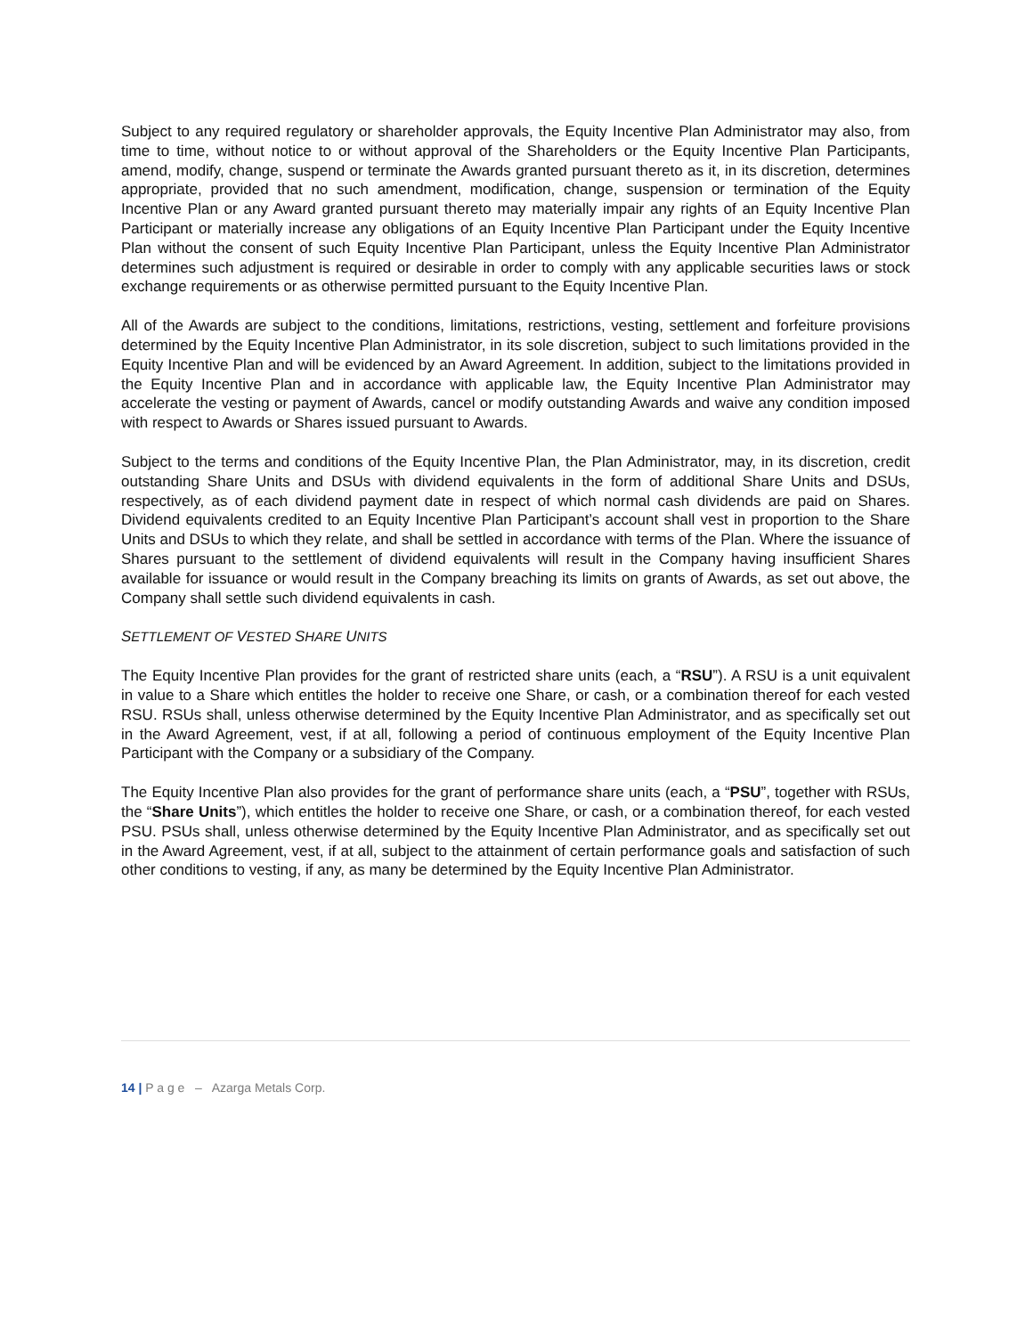Subject to any required regulatory or shareholder approvals, the Equity Incentive Plan Administrator may also, from time to time, without notice to or without approval of the Shareholders or the Equity Incentive Plan Participants, amend, modify, change, suspend or terminate the Awards granted pursuant thereto as it, in its discretion, determines appropriate, provided that no such amendment, modification, change, suspension or termination of the Equity Incentive Plan or any Award granted pursuant thereto may materially impair any rights of an Equity Incentive Plan Participant or materially increase any obligations of an Equity Incentive Plan Participant under the Equity Incentive Plan without the consent of such Equity Incentive Plan Participant, unless the Equity Incentive Plan Administrator determines such adjustment is required or desirable in order to comply with any applicable securities laws or stock exchange requirements or as otherwise permitted pursuant to the Equity Incentive Plan.
All of the Awards are subject to the conditions, limitations, restrictions, vesting, settlement and forfeiture provisions determined by the Equity Incentive Plan Administrator, in its sole discretion, subject to such limitations provided in the Equity Incentive Plan and will be evidenced by an Award Agreement. In addition, subject to the limitations provided in the Equity Incentive Plan and in accordance with applicable law, the Equity Incentive Plan Administrator may accelerate the vesting or payment of Awards, cancel or modify outstanding Awards and waive any condition imposed with respect to Awards or Shares issued pursuant to Awards.
Subject to the terms and conditions of the Equity Incentive Plan, the Plan Administrator, may, in its discretion, credit outstanding Share Units and DSUs with dividend equivalents in the form of additional Share Units and DSUs, respectively, as of each dividend payment date in respect of which normal cash dividends are paid on Shares. Dividend equivalents credited to an Equity Incentive Plan Participant’s account shall vest in proportion to the Share Units and DSUs to which they relate, and shall be settled in accordance with terms of the Plan. Where the issuance of Shares pursuant to the settlement of dividend equivalents will result in the Company having insufficient Shares available for issuance or would result in the Company breaching its limits on grants of Awards, as set out above, the Company shall settle such dividend equivalents in cash.
SETTLEMENT OF VESTED SHARE UNITS
The Equity Incentive Plan provides for the grant of restricted share units (each, a “RSU”). A RSU is a unit equivalent in value to a Share which entitles the holder to receive one Share, or cash, or a combination thereof for each vested RSU. RSUs shall, unless otherwise determined by the Equity Incentive Plan Administrator, and as specifically set out in the Award Agreement, vest, if at all, following a period of continuous employment of the Equity Incentive Plan Participant with the Company or a subsidiary of the Company.
The Equity Incentive Plan also provides for the grant of performance share units (each, a “PSU”, together with RSUs, the “Share Units”), which entitles the holder to receive one Share, or cash, or a combination thereof, for each vested PSU. PSUs shall, unless otherwise determined by the Equity Incentive Plan Administrator, and as specifically set out in the Award Agreement, vest, if at all, subject to the attainment of certain performance goals and satisfaction of such other conditions to vesting, if any, as many be determined by the Equity Incentive Plan Administrator.
14 | P a g e – Azarga Metals Corp.